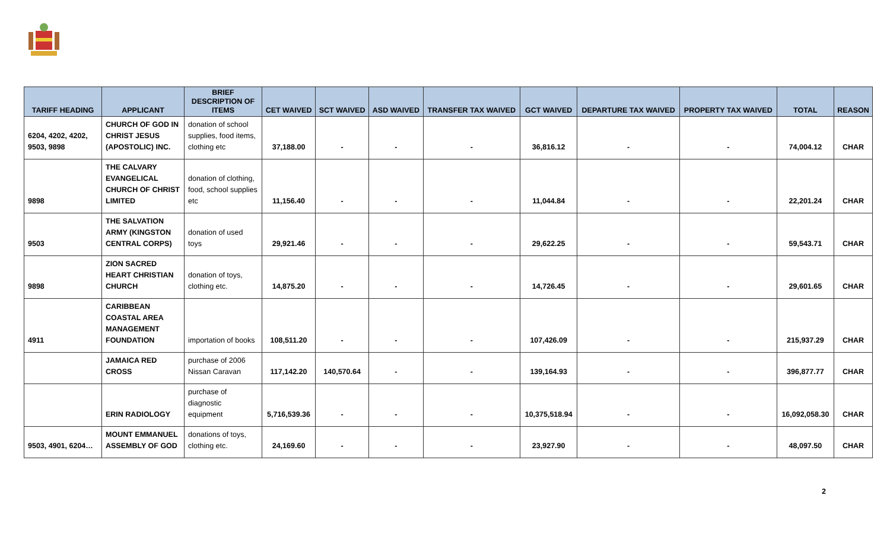| TARIFF HEADING | APPLICANT | BRIEF DESCRIPTION OF ITEMS | CET WAIVED | SCT WAIVED | ASD WAIVED | TRANSFER TAX WAIVED | GCT WAIVED | DEPARTURE TAX WAIVED | PROPERTY TAX WAIVED | TOTAL | REASON |
| --- | --- | --- | --- | --- | --- | --- | --- | --- | --- | --- | --- |
| 6204, 4202, 4202, 9503, 9898 | CHURCH OF GOD IN CHRIST JESUS (APOSTOLIC) INC. | donation of school supplies, food items, clothing etc | 37,188.00 | - | - | - | 36,816.12 | - | - | 74,004.12 | CHAR |
| 9898 | THE CALVARY EVANGELICAL CHURCH OF CHRIST LIMITED | donation of clothing, food, school supplies etc | 11,156.40 | - | - | - | 11,044.84 | - | - | 22,201.24 | CHAR |
| 9503 | THE SALVATION ARMY (KINGSTON CENTRAL CORPS) | donation of used toys | 29,921.46 | - | - | - | 29,622.25 | - | - | 59,543.71 | CHAR |
| 9898 | ZION SACRED HEART CHRISTIAN CHURCH | donation of toys, clothing etc. | 14,875.20 | - | - | - | 14,726.45 | - | - | 29,601.65 | CHAR |
| 4911 | CARIBBEAN COASTAL AREA MANAGEMENT FOUNDATION | importation of books | 108,511.20 | - | - | - | 107,426.09 | - | - | 215,937.29 | CHAR |
| | JAMAICA RED CROSS | purchase of 2006 Nissan Caravan | 117,142.20 | 140,570.64 | - | - | 139,164.93 | - | - | 396,877.77 | CHAR |
| | ERIN RADIOLOGY | purchase of diagnostic equipment | 5,716,539.36 | - | - | - | 10,375,518.94 | - | - | 16,092,058.30 | CHAR |
| 9503, 4901, 6204… | MOUNT EMMANUEL ASSEMBLY OF GOD | donations of toys, clothing etc. | 24,169.60 | - | - | - | 23,927.90 | - | - | 48,097.50 | CHAR |
2